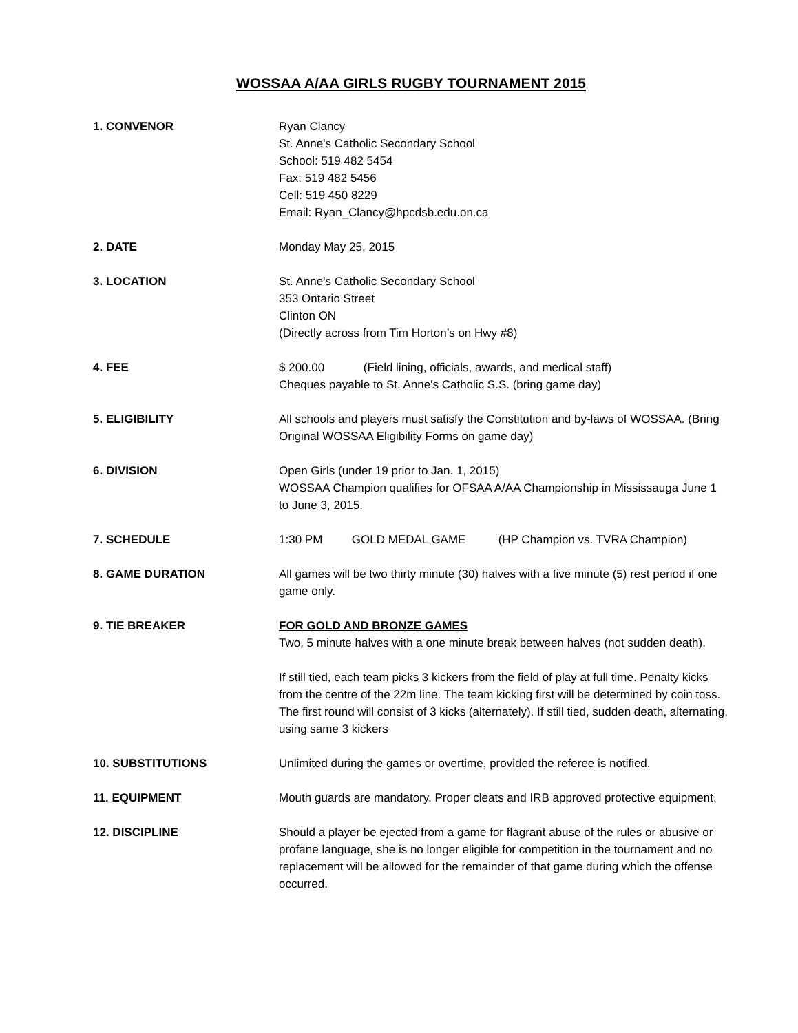WOSSAA A/AA GIRLS RUGBY TOURNAMENT 2015
1. CONVENOR Ryan Clancy
St. Anne's Catholic Secondary School
School: 519 482 5454
Fax: 519 482 5456
Cell: 519 450 8229
Email: Ryan_Clancy@hpcdsb.edu.on.ca
2. DATE Monday May 25, 2015
3. LOCATION St. Anne's Catholic Secondary School
353 Ontario Street
Clinton ON
(Directly across from Tim Horton’s on Hwy #8)
4. FEE $ 200.00 (Field lining, officials, awards, and medical staff)
Cheques payable to St. Anne's Catholic S.S. (bring game day)
5. ELIGIBILITY All schools and players must satisfy the Constitution and by-laws of WOSSAA. (Bring Original WOSSAA Eligibility Forms on game day)
6. DIVISION Open Girls (under 19 prior to Jan. 1, 2015)
WOSSAA Champion qualifies for OFSAA A/AA Championship in Mississauga June 1 to June 3, 2015.
7. SCHEDULE 1:30 PM GOLD MEDAL GAME (HP Champion vs. TVRA Champion)
8. GAME DURATION All games will be two thirty minute (30) halves with a five minute (5) rest period if one game only.
9. TIE BREAKER FOR GOLD AND BRONZE GAMES
Two, 5 minute halves with a one minute break between halves (not sudden death).
If still tied, each team picks 3 kickers from the field of play at full time. Penalty kicks from the centre of the 22m line. The team kicking first will be determined by coin toss. The first round will consist of 3 kicks (alternately). If still tied, sudden death, alternating, using same 3 kickers
10. SUBSTITUTIONS Unlimited during the games or overtime, provided the referee is notified.
11. EQUIPMENT Mouth guards are mandatory. Proper cleats and IRB approved protective equipment.
12. DISCIPLINE Should a player be ejected from a game for flagrant abuse of the rules or abusive or profane language, she is no longer eligible for competition in the tournament and no replacement will be allowed for the remainder of that game during which the offense occurred.